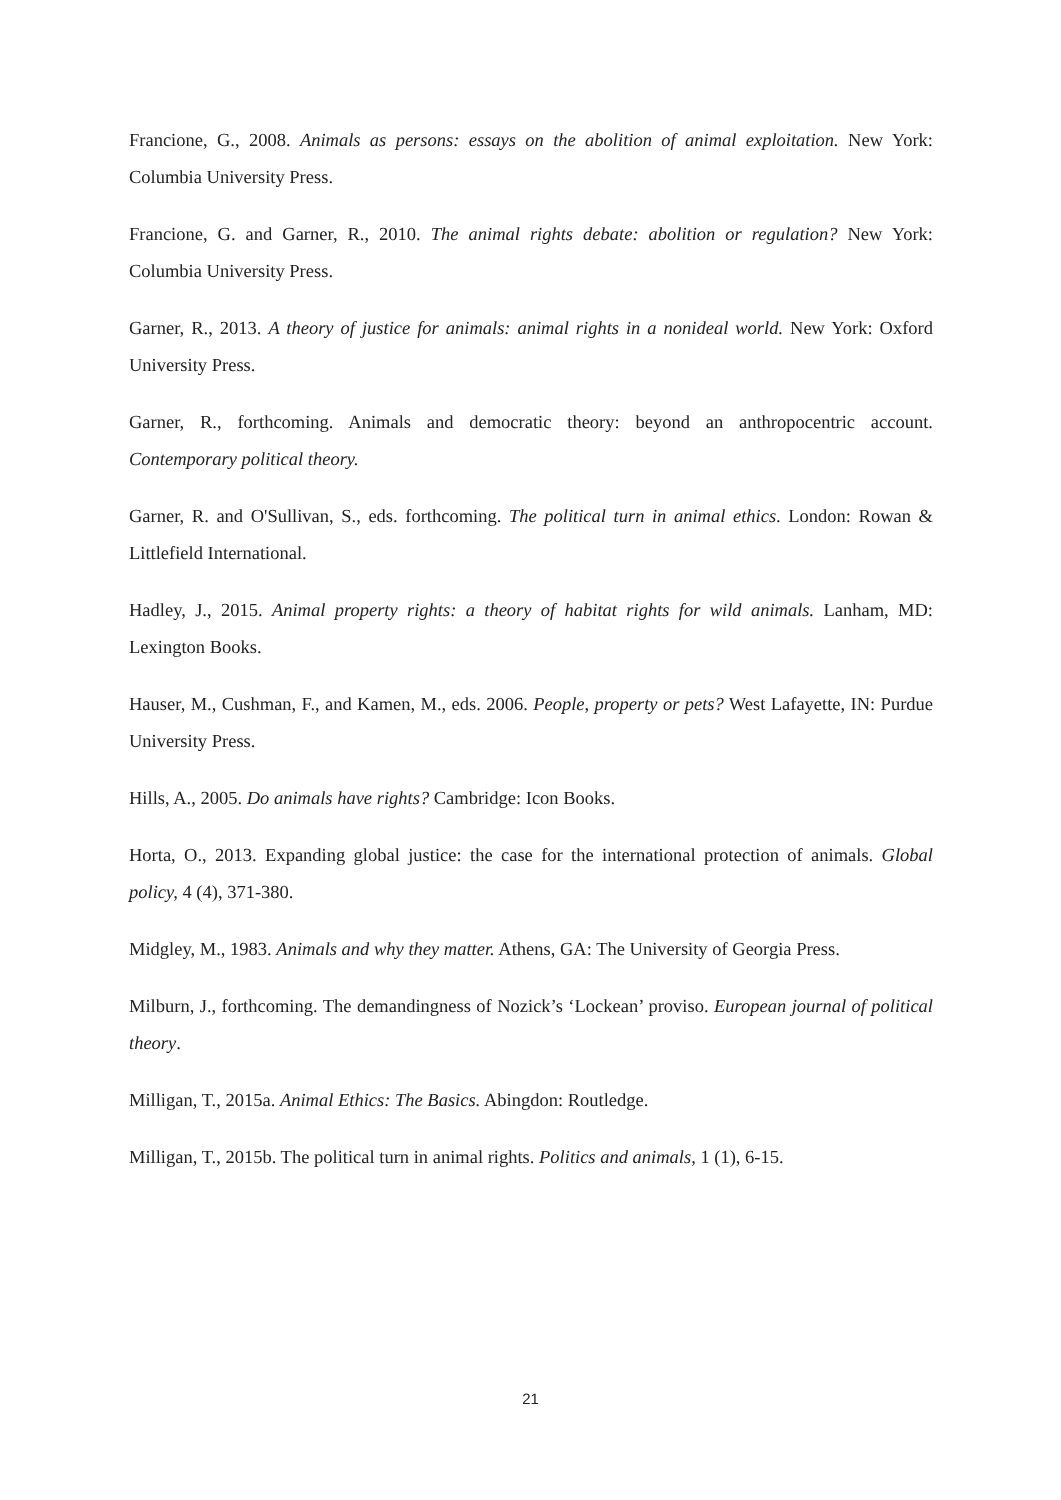Francione, G., 2008. Animals as persons: essays on the abolition of animal exploitation. New York: Columbia University Press.
Francione, G. and Garner, R., 2010. The animal rights debate: abolition or regulation? New York: Columbia University Press.
Garner, R., 2013. A theory of justice for animals: animal rights in a nonideal world. New York: Oxford University Press.
Garner, R., forthcoming. Animals and democratic theory: beyond an anthropocentric account. Contemporary political theory.
Garner, R. and O'Sullivan, S., eds. forthcoming. The political turn in animal ethics. London: Rowan & Littlefield International.
Hadley, J., 2015. Animal property rights: a theory of habitat rights for wild animals. Lanham, MD: Lexington Books.
Hauser, M., Cushman, F., and Kamen, M., eds. 2006. People, property or pets? West Lafayette, IN: Purdue University Press.
Hills, A., 2005. Do animals have rights? Cambridge: Icon Books.
Horta, O., 2013. Expanding global justice: the case for the international protection of animals. Global policy, 4 (4), 371-380.
Midgley, M., 1983. Animals and why they matter. Athens, GA: The University of Georgia Press.
Milburn, J., forthcoming. The demandingness of Nozick’s ‘Lockean’ proviso. European journal of political theory.
Milligan, T., 2015a. Animal Ethics: The Basics. Abingdon: Routledge.
Milligan, T., 2015b. The political turn in animal rights. Politics and animals, 1 (1), 6-15.
21